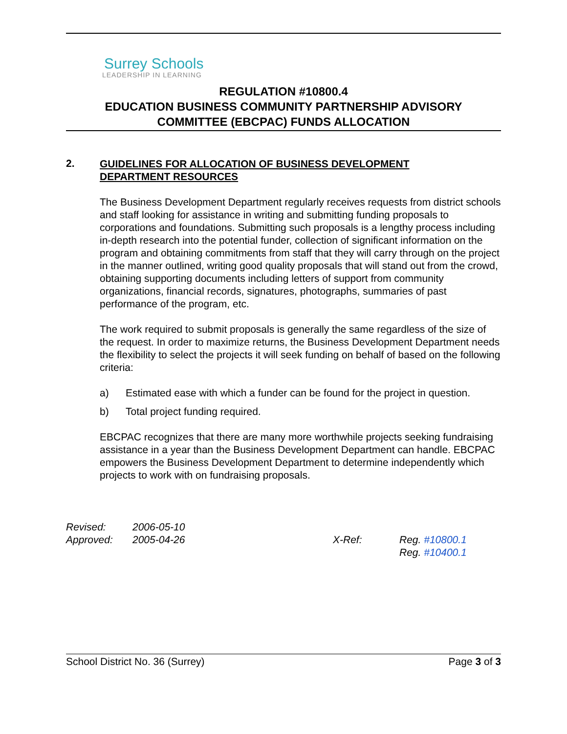Surrey Schools
LEADERSHIP IN LEARNING
REGULATION #10800.4
EDUCATION BUSINESS COMMUNITY PARTNERSHIP ADVISORY
COMMITTEE (EBCPAC) FUNDS ALLOCATION
2.
GUIDELINES FOR ALLOCATION OF BUSINESS DEVELOPMENT
DEPARTMENT RESOURCES
The Business Development Department regularly receives requests from district schools and staff looking for assistance in writing and submitting funding proposals to corporations and foundations. Submitting such proposals is a lengthy process including in-depth research into the potential funder, collection of significant information on the program and obtaining commitments from staff that they will carry through on the project in the manner outlined, writing good quality proposals that will stand out from the crowd, obtaining supporting documents including letters of support from community organizations, financial records, signatures, photographs, summaries of past performance of the program, etc.
The work required to submit proposals is generally the same regardless of the size of the request. In order to maximize returns, the Business Development Department needs the flexibility to select the projects it will seek funding on behalf of based on the following criteria:
a) Estimated ease with which a funder can be found for the project in question.
b) Total project funding required.
EBCPAC recognizes that there are many more worthwhile projects seeking fundraising assistance in a year than the Business Development Department can handle. EBCPAC empowers the Business Development Department to determine independently which projects to work with on fundraising proposals.
Revised:
Approved:
2006-05-10
2005-04-26
X-Ref: Reg. #10800.1
Reg. #10400.1
School District No. 36 (Surrey) Page 3 of 3